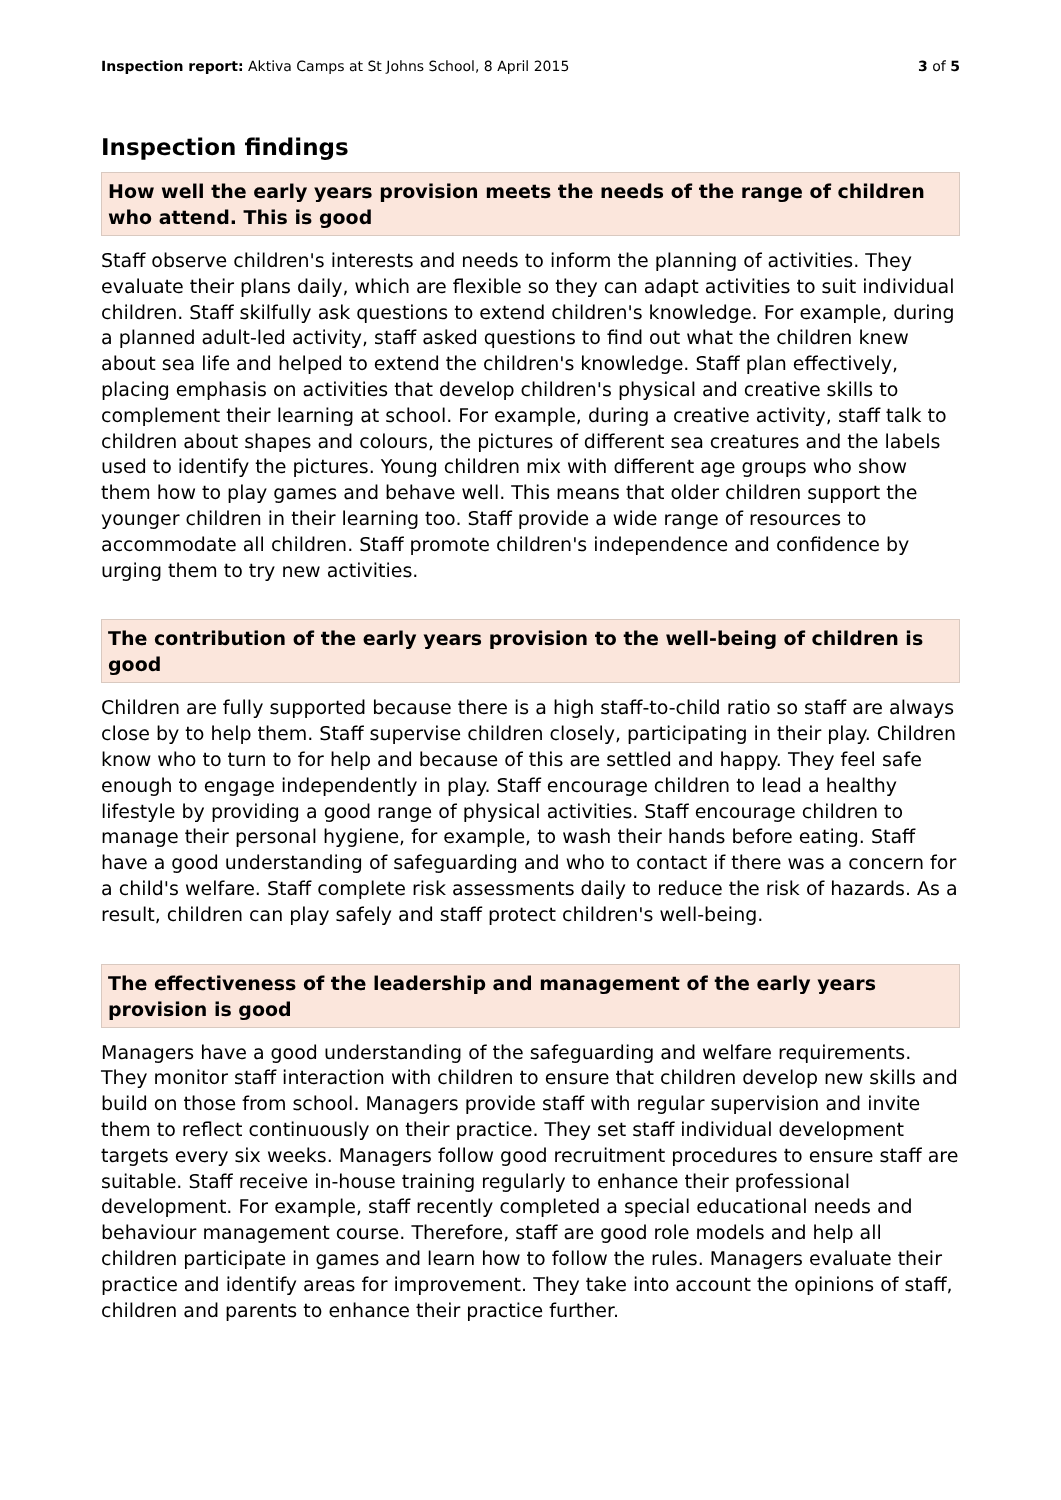Inspection report: Aktiva Camps at St Johns School, 8 April 2015
3 of 5
Inspection findings
How well the early years provision meets the needs of the range of children who attend. This is good
Staff observe children's interests and needs to inform the planning of activities. They evaluate their plans daily, which are flexible so they can adapt activities to suit individual children. Staff skilfully ask questions to extend children's knowledge. For example, during a planned adult-led activity, staff asked questions to find out what the children knew about sea life and helped to extend the children's knowledge. Staff plan effectively, placing emphasis on activities that develop children's physical and creative skills to complement their learning at school. For example, during a creative activity, staff talk to children about shapes and colours, the pictures of different sea creatures and the labels used to identify the pictures. Young children mix with different age groups who show them how to play games and behave well. This means that older children support the younger children in their learning too. Staff provide a wide range of resources to accommodate all children. Staff promote children's independence and confidence by urging them to try new activities.
The contribution of the early years provision to the well-being of children is good
Children are fully supported because there is a high staff-to-child ratio so staff are always close by to help them. Staff supervise children closely, participating in their play. Children know who to turn to for help and because of this are settled and happy. They feel safe enough to engage independently in play. Staff encourage children to lead a healthy lifestyle by providing a good range of physical activities. Staff encourage children to manage their personal hygiene, for example, to wash their hands before eating. Staff have a good understanding of safeguarding and who to contact if there was a concern for a child's welfare. Staff complete risk assessments daily to reduce the risk of hazards. As a result, children can play safely and staff protect children's well-being.
The effectiveness of the leadership and management of the early years provision is good
Managers have a good understanding of the safeguarding and welfare requirements. They monitor staff interaction with children to ensure that children develop new skills and build on those from school. Managers provide staff with regular supervision and invite them to reflect continuously on their practice. They set staff individual development targets every six weeks. Managers follow good recruitment procedures to ensure staff are suitable. Staff receive in-house training regularly to enhance their professional development. For example, staff recently completed a special educational needs and behaviour management course. Therefore, staff are good role models and help all children participate in games and learn how to follow the rules. Managers evaluate their practice and identify areas for improvement. They take into account the opinions of staff, children and parents to enhance their practice further.